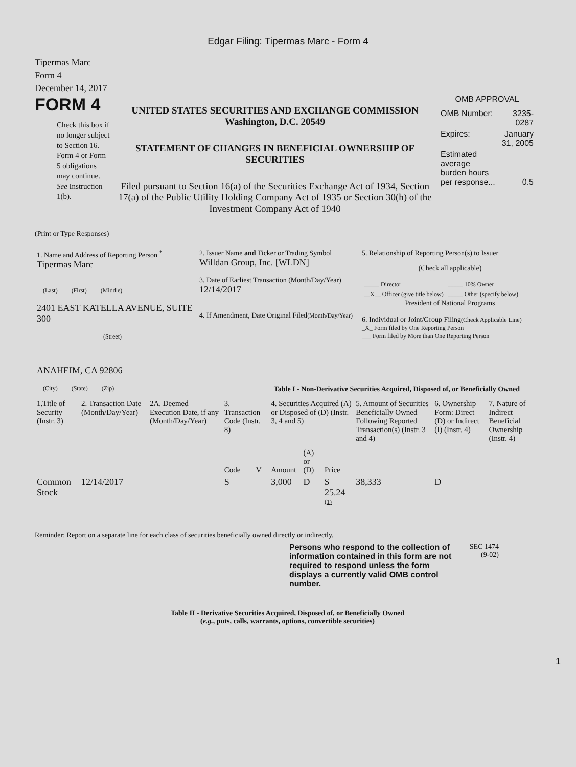Edgar Filing: Tipermas Marc - Form 4
Tipermas Marc
Form 4
December 14, 2017
FORM 4
Check this box if no longer subject to Section 16. Form 4 or Form 5 obligations may continue. See Instruction 1(b).
UNITED STATES SECURITIES AND EXCHANGE COMMISSION
Washington, D.C. 20549
STATEMENT OF CHANGES IN BENEFICIAL OWNERSHIP OF SECURITIES
Filed pursuant to Section 16(a) of the Securities Exchange Act of 1934, Section 17(a) of the Public Utility Holding Company Act of 1935 or Section 30(h) of the Investment Company Act of 1940
OMB APPROVAL
| OMB Number: | 3235-0287 |
| Expires: | January 31, 2005 |
| Estimated average burden hours per response... | 0.5 |
(Print or Type Responses)
| 1. Name and Address of Reporting Person <sup>*</sup> Tipermas Marc (Last) (First) (Middle) 2401 EAST KATELLA AVENUE, SUITE 300 (Street) ANAHEIM, CA 92806 (City) (State) (Zip) | 2. Issuer Name and Ticker or Trading Symbol Willdan Group, Inc. [WLDN] 3. Date of Earliest Transaction (Month/Day/Year) 12/14/2017 4. If Amendment, Date Original Filed (Month/Day/Year) | 5. Relationship of Reporting Person(s) to Issuer (Check all applicable) / _____ Director / _____ 10% Owner / / __X__ Officer (give title below) / _____ Other (specify below) / President of National Programs 6. Individual or Joint/Group Filing (Check Applicable Line) _X_ Form filed by One Reporting Person ___ Form filed by More than One Reporting Person |
Table I - Non-Derivative Securities Acquired, Disposed of, or Beneficially Owned
| 1.Title of Security (Instr. 3) | 2. Transaction Date (Month/Day/Year) | 2A. Deemed Execution Date, if any (Month/Day/Year) | 3. Transaction Code (Instr. 8) | | 4. Securities Acquired (A) or Disposed of (D) (Instr. 3, 4 and 5) | | | 5. Amount of Securities Beneficially Owned Following Reported Transaction(s) (Instr. 3 and 4) | 6. Ownership Form: Direct (D) or Indirect (I) (Instr. 4) | 7. Nature of Indirect Beneficial Ownership (Instr. 4) |
| --- | --- | --- | --- | --- | --- | --- | --- | --- | --- | --- |
| | | | Code | V | Amount | (A) or (D) | Price | | | |
| Common Stock | 12/14/2017 | | S | | 3,000 | D | $ 25.24 <sup>(1)</sup> | 38,333 | D | |
Reminder: Report on a separate line for each class of securities beneficially owned directly or indirectly.
Persons who respond to the collection of information contained in this form are not required to respond unless the form displays a currently valid OMB control number.
SEC 1474
(9-02)
Table II - Derivative Securities Acquired, Disposed of, or Beneficially Owned
(e.g., puts, calls, warrants, options, convertible securities)
1